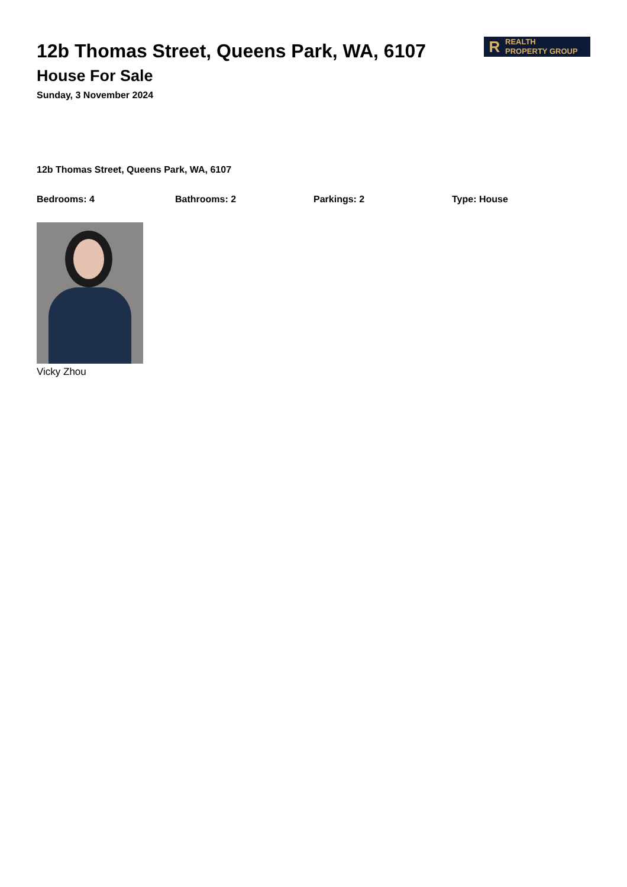12b Thomas Street, Queens Park, WA, 6107
House For Sale
Sunday, 3 November 2024
R REALTH
PROPERTY GROUP
12b Thomas Street, Queens Park, WA, 6107
Bedrooms: 4 Bathrooms: 2 Parkings: 2 Type: House
Vicky Zhou